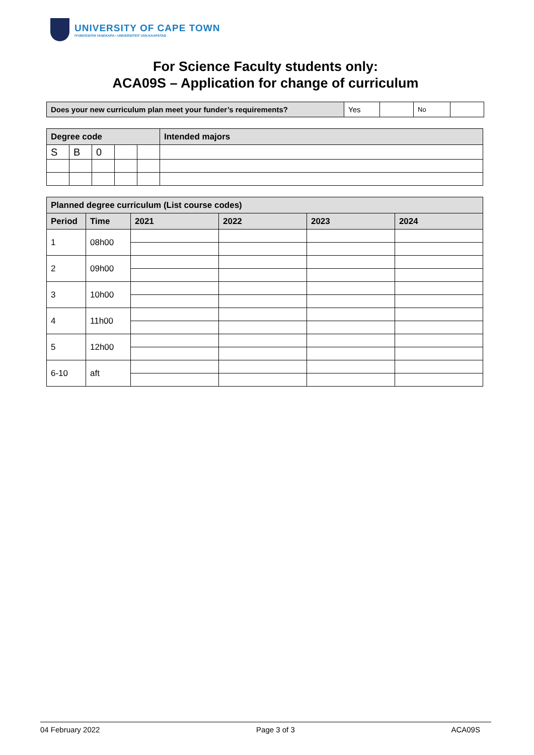UNIVERSITY OF CAPE TOWN
IYUNIVESITHI YASEKAPA • UNIVERSITEIT VAN KAAPSTAD
For Science Faculty students only:
ACA09S – Application for change of curriculum
| Does your new curriculum plan meet your funder’s requirements? | Yes | | No | |
| Degree code | | | | | Intended majors |
| --- | --- | --- | --- | --- | --- |
| S | B | 0 | | | |
| Planned degree curriculum (List course codes) | | | | | |
| --- | --- | --- | --- | --- | --- |
| Period | Time | 2021 | 2022 | 2023 | 2024 |
| 1 | 08h00 | | | | |
| 2 | 09h00 | | | | |
| 3 | 10h00 | | | | |
| 4 | 11h00 | | | | |
| 5 | 12h00 | | | | |
| 6-10 | aft | | | | |
04 February 2022 Page 3 of 3 ACA09S